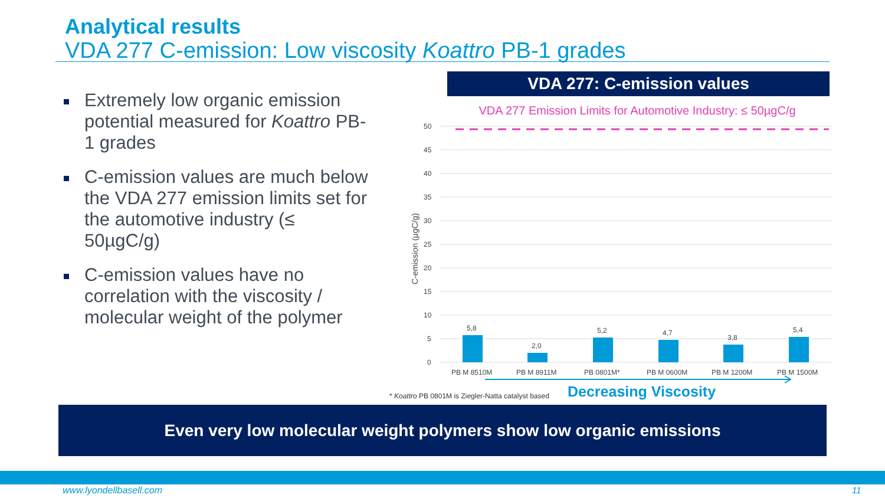Analytical results
VDA 277 C-emission: Low viscosity Koattro PB-1 grades
Extremely low organic emission potential measured for Koattro PB-1 grades
C-emission values are much below the VDA 277 emission limits set for the automotive industry (≤ 50µgC/g)
C-emission values have no correlation with the viscosity / molecular weight of the polymer
VDA 277: C-emission values
VDA 277 Emission Limits for Automotive Industry: ≤ 50µgC/g
50
45
40
35
30
25
20
15
10
5
0
C-emission (µgC/g)
5,8
2,0
5,2
4,7
3,8
5,4
PB M 8510M
PB M 8911M
PB 0801M*
PB M 0600M
PB M 1200M
PB M 1500M
* Koattro PB 0801M is Ziegler-Natta catalyst based
Decreasing Viscosity
Even very low molecular weight polymers show low organic emissions
www.lyondellbasell.com 11